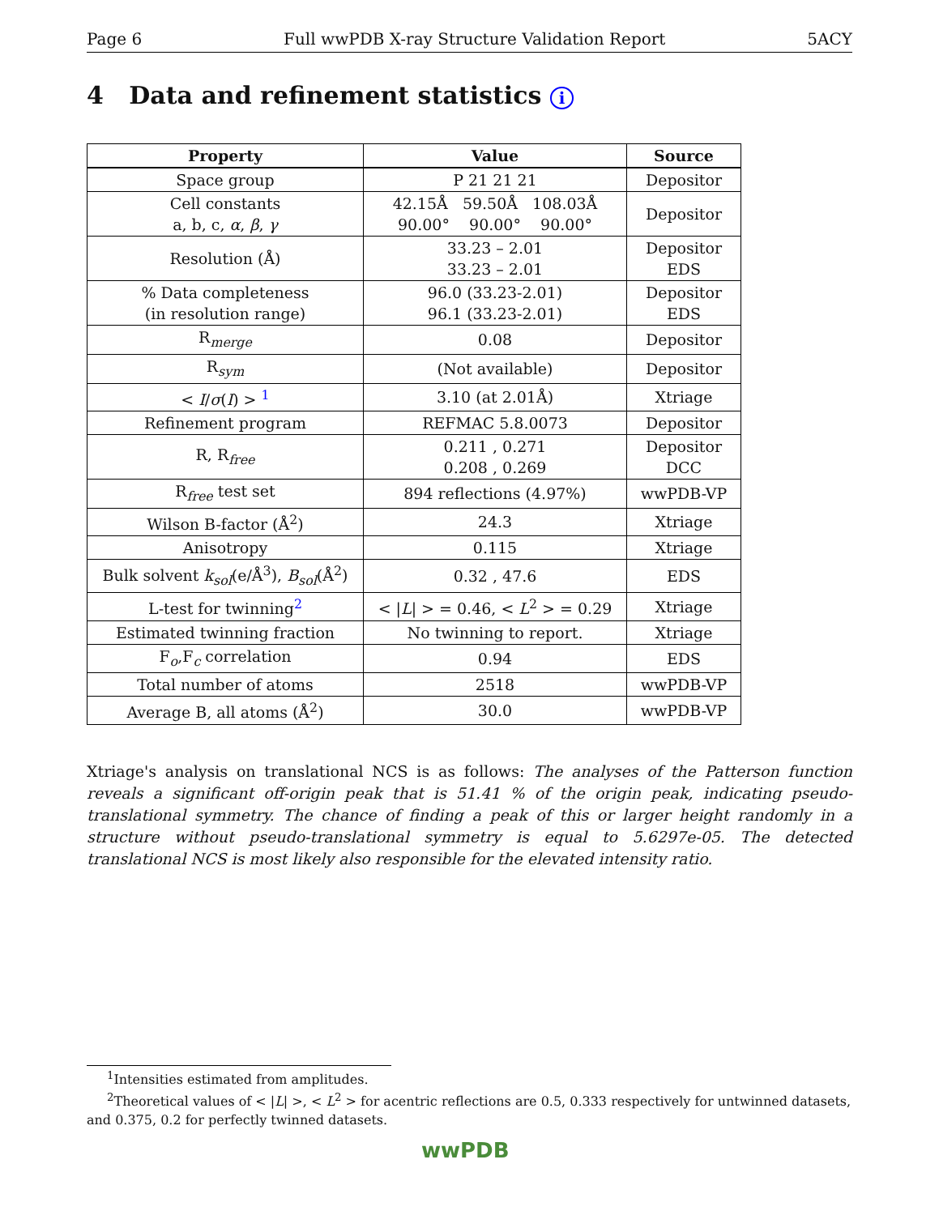Page 6 Full wwPDB X-ray Structure Validation Report 5ACY
4 Data and refinement statistics i
| Property | Value | Source |
| --- | --- | --- |
| Space group | P 21 21 21 | Depositor |
| Cell constants a, b, c, α , β , γ | 42.15Å 59.50Å 108.03Å 90.00° 90.00° 90.00° | Depositor |
| Resolution (Å) | 33.23 – 2.01 33.23 – 2.01 | Depositor EDS |
| % Data completeness (in resolution range) | 96.0 (33.23-2.01) 96.1 (33.23-2.01) | Depositor EDS |
| R<sub>merge</sub> | 0.08 | Depositor |
| R<sub>sym</sub> | (Not available) | Depositor |
| < I / σ ( I ) > <sup>1</sup> | 3.10 (at 2.01Å) | Xtriage |
| Refinement program | REFMAC 5.8.0073 | Depositor |
| R, R<sub>free</sub> | 0.211 , 0.271 0.208 , 0.269 | Depositor DCC |
| R<sub>free</sub> test set | 894 reflections (4.97%) | wwPDB-VP |
| Wilson B-factor (Å<sup>2</sup>) | 24.3 | Xtriage |
| Anisotropy | 0.115 | Xtriage |
| Bulk solvent k<sub>sol</sub> (e/Å<sup>3</sup>), B<sub>sol</sub> (Å<sup>2</sup>) | 0.32 , 47.6 | EDS |
| L-test for twinning<sup>2</sup> | < / L / > = 0.46, < L<sup>2</sup> > = 0.29 | Xtriage |
| Estimated twinning fraction | No twinning to report. | Xtriage |
| F<sub>o</sub>,F<sub>c</sub> correlation | 0.94 | EDS |
| Total number of atoms | 2518 | wwPDB-VP |
| Average B, all atoms (Å<sup>2</sup>) | 30.0 | wwPDB-VP |
Xtriage's analysis on translational NCS is as follows: The analyses of the Patterson function reveals a significant off-origin peak that is 51.41 % of the origin peak, indicating pseudo-translational symmetry. The chance of finding a peak of this or larger height randomly in a structure without pseudo-translational symmetry is equal to 5.6297e-05. The detected translational NCS is most likely also responsible for the elevated intensity ratio.
<sup>1</sup> Intensities estimated from amplitudes.
<sup>2</sup> Theoretical values of < |L| >, < L<sup>2</sup> > for acentric reflections are 0.5, 0.333 respectively for untwinned datasets, and 0.375, 0.2 for perfectly twinned datasets.
wwPDB